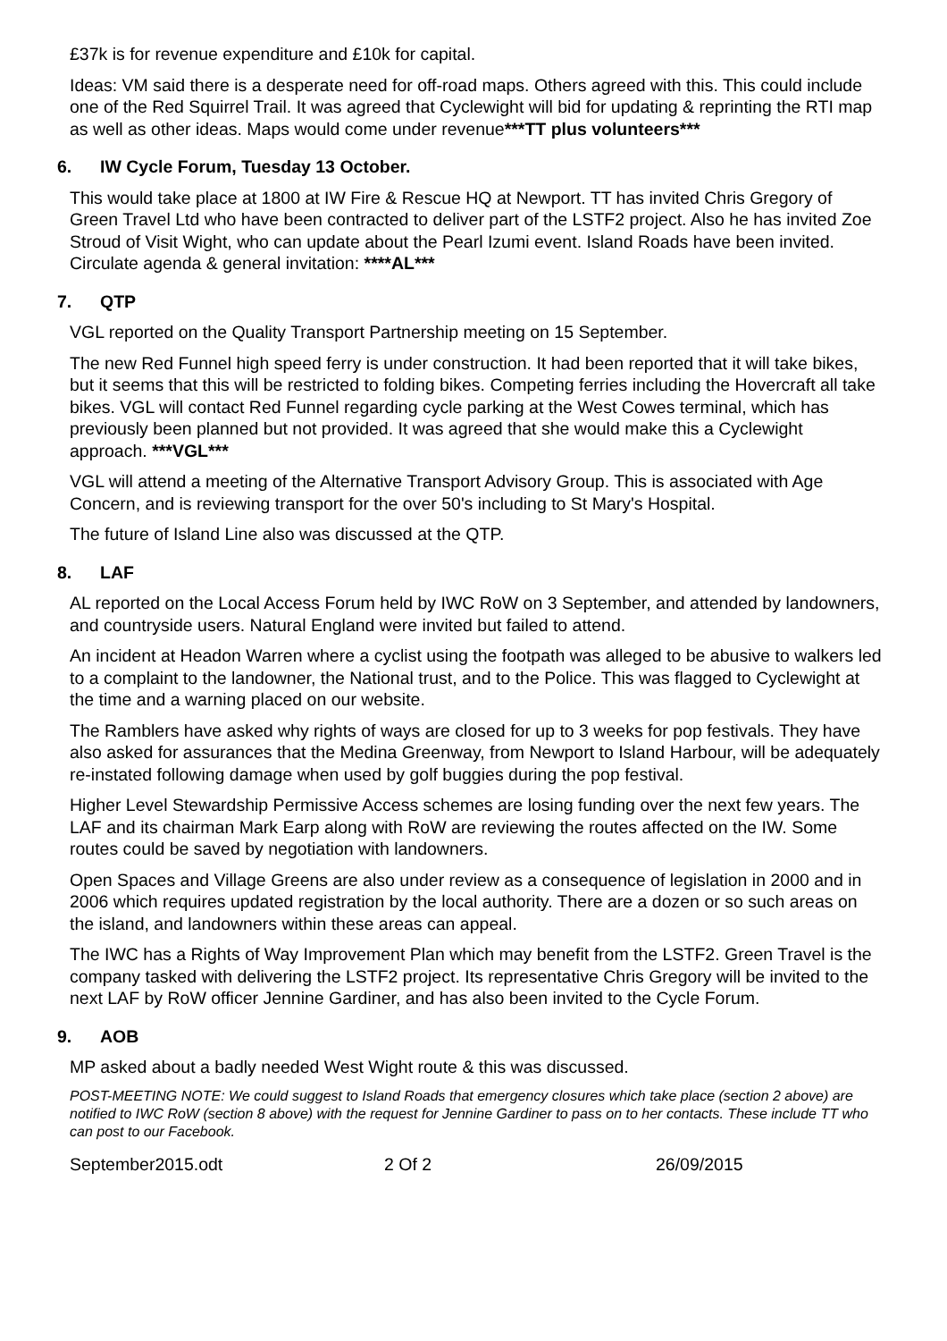£37k is for revenue expenditure and £10k for capital.
Ideas: VM said there is a desperate need for off-road maps. Others agreed with this. This could include one of the Red Squirrel Trail. It was agreed that Cyclewight will bid for updating & reprinting the RTI map as well as other ideas. Maps would come under revenue***TT plus volunteers***
6. IW Cycle Forum, Tuesday 13 October.
This would take place at 1800 at IW Fire & Rescue HQ at Newport. TT has invited Chris Gregory of Green Travel Ltd who have been contracted to deliver part of the LSTF2 project. Also he has invited Zoe Stroud of Visit Wight, who can update about the Pearl Izumi event. Island Roads have been invited. Circulate agenda & general invitation: ****AL***
7. QTP
VGL reported on the Quality Transport Partnership meeting on 15 September.
The new Red Funnel high speed ferry is under construction. It had been reported that it will take bikes, but it seems that this will be restricted to folding bikes. Competing ferries including the Hovercraft all take bikes. VGL will contact Red Funnel regarding cycle parking at the West Cowes terminal, which has previously been planned but not provided. It was agreed that she would make this a Cyclewight approach. ***VGL***
VGL will attend a meeting of the Alternative Transport Advisory Group. This is associated with Age Concern, and is reviewing transport for the over 50's including to St Mary's Hospital.
The future of Island Line also was discussed at the QTP.
8. LAF
AL reported on the Local Access Forum held by IWC RoW on 3 September, and attended by landowners, and countryside users. Natural England were invited but failed to attend.
An incident at Headon Warren where a cyclist using the footpath was alleged to be abusive to walkers led to a complaint to the landowner, the National trust, and to the Police. This was flagged to Cyclewight at the time and a warning placed on our website.
The Ramblers have asked why rights of ways are closed for up to 3 weeks for pop festivals. They have also asked for assurances that the Medina Greenway, from Newport to Island Harbour, will be adequately re-instated following damage when used by golf buggies during the pop festival.
Higher Level Stewardship Permissive Access schemes are losing funding over the next few years. The LAF and its chairman Mark Earp along with RoW are reviewing the routes affected on the IW. Some routes could be saved by negotiation with landowners.
Open Spaces and Village Greens are also under review as a consequence of legislation in 2000 and in 2006 which requires updated registration by the local authority. There are a dozen or so such areas on the island, and landowners within these areas can appeal.
The IWC has a Rights of Way Improvement Plan which may benefit from the LSTF2. Green Travel is the company tasked with delivering the LSTF2 project. Its representative Chris Gregory will be invited to the next LAF by RoW officer Jennine Gardiner, and has also been invited to the Cycle Forum.
9. AOB
MP asked about a badly needed West Wight route & this was discussed.
POST-MEETING NOTE: We could suggest to Island Roads that emergency closures which take place (section 2 above) are notified to IWC RoW (section 8 above) with the request for Jennine Gardiner to pass on to her contacts. These include TT who can post to our Facebook.
September2015.odt 2 Of 2 26/09/2015